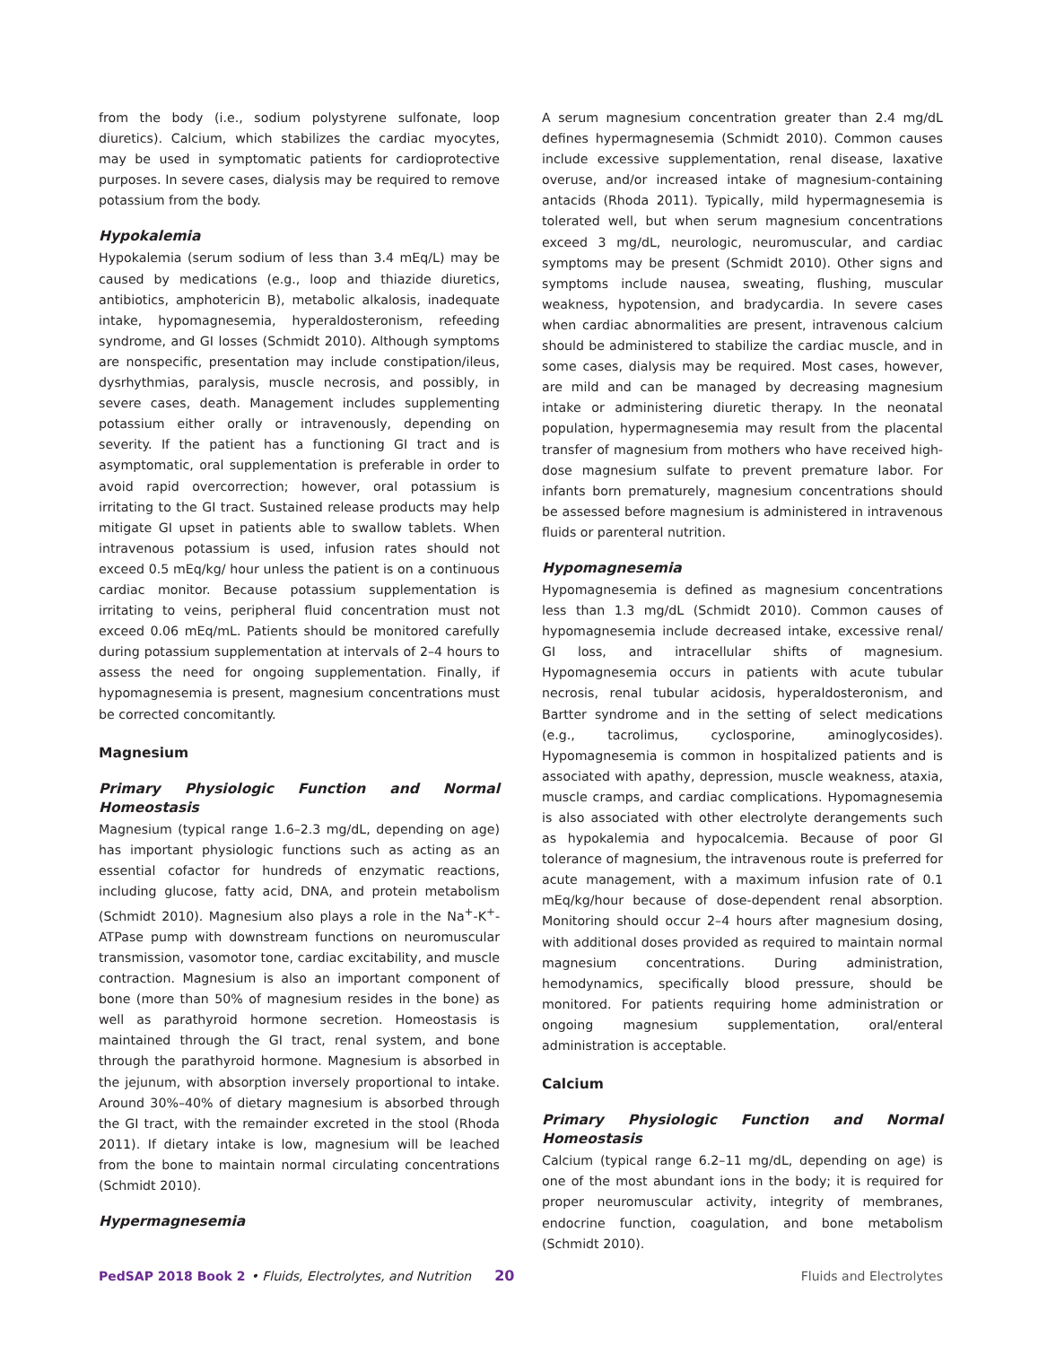from the body (i.e., sodium polystyrene sulfonate, loop diuretics). Calcium, which stabilizes the cardiac myocytes, may be used in symptomatic patients for cardioprotective purposes. In severe cases, dialysis may be required to remove potassium from the body.
Hypokalemia
Hypokalemia (serum sodium of less than 3.4 mEq/L) may be caused by medications (e.g., loop and thiazide diuretics, antibiotics, amphotericin B), metabolic alkalosis, inadequate intake, hypomagnesemia, hyperaldosteronism, refeeding syndrome, and GI losses (Schmidt 2010). Although symptoms are nonspecific, presentation may include constipation/ileus, dysrhythmias, paralysis, muscle necrosis, and possibly, in severe cases, death. Management includes supplementing potassium either orally or intravenously, depending on severity. If the patient has a functioning GI tract and is asymptomatic, oral supplementation is preferable in order to avoid rapid overcorrection; however, oral potassium is irritating to the GI tract. Sustained release products may help mitigate GI upset in patients able to swallow tablets. When intravenous potassium is used, infusion rates should not exceed 0.5 mEq/kg/ hour unless the patient is on a continuous cardiac monitor. Because potassium supplementation is irritating to veins, peripheral fluid concentration must not exceed 0.06 mEq/mL. Patients should be monitored carefully during potassium supplementation at intervals of 2–4 hours to assess the need for ongoing supplementation. Finally, if hypomagnesemia is present, magnesium concentrations must be corrected concomitantly.
Magnesium
Primary Physiologic Function and Normal Homeostasis
Magnesium (typical range 1.6–2.3 mg/dL, depending on age) has important physiologic functions such as acting as an essential cofactor for hundreds of enzymatic reactions, including glucose, fatty acid, DNA, and protein metabolism (Schmidt 2010). Magnesium also plays a role in the Na<sup>+</sup>-K<sup>+</sup>-ATPase pump with downstream functions on neuromuscular transmission, vasomotor tone, cardiac excitability, and muscle contraction. Magnesium is also an important component of bone (more than 50% of magnesium resides in the bone) as well as parathyroid hormone secretion. Homeostasis is maintained through the GI tract, renal system, and bone through the parathyroid hormone. Magnesium is absorbed in the jejunum, with absorption inversely proportional to intake. Around 30%–40% of dietary magnesium is absorbed through the GI tract, with the remainder excreted in the stool (Rhoda 2011). If dietary intake is low, magnesium will be leached from the bone to maintain normal circulating concentrations (Schmidt 2010).
Hypermagnesemia
A serum magnesium concentration greater than 2.4 mg/dL defines hypermagnesemia (Schmidt 2010). Common causes include excessive supplementation, renal disease, laxative overuse, and/or increased intake of magnesium-containing antacids (Rhoda 2011). Typically, mild hypermagnesemia is tolerated well, but when serum magnesium concentrations exceed 3 mg/dL, neurologic, neuromuscular, and cardiac symptoms may be present (Schmidt 2010). Other signs and symptoms include nausea, sweating, flushing, muscular weakness, hypotension, and bradycardia. In severe cases when cardiac abnormalities are present, intravenous calcium should be administered to stabilize the cardiac muscle, and in some cases, dialysis may be required. Most cases, however, are mild and can be managed by decreasing magnesium intake or administering diuretic therapy. In the neonatal population, hypermagnesemia may result from the placental transfer of magnesium from mothers who have received high-dose magnesium sulfate to prevent premature labor. For infants born prematurely, magnesium concentrations should be assessed before magnesium is administered in intravenous fluids or parenteral nutrition.
Hypomagnesemia
Hypomagnesemia is defined as magnesium concentrations less than 1.3 mg/dL (Schmidt 2010). Common causes of hypomagnesemia include decreased intake, excessive renal/ GI loss, and intracellular shifts of magnesium. Hypomagnesemia occurs in patients with acute tubular necrosis, renal tubular acidosis, hyperaldosteronism, and Bartter syndrome and in the setting of select medications (e.g., tacrolimus, cyclosporine, aminoglycosides). Hypomagnesemia is common in hospitalized patients and is associated with apathy, depression, muscle weakness, ataxia, muscle cramps, and cardiac complications. Hypomagnesemia is also associated with other electrolyte derangements such as hypokalemia and hypocalcemia. Because of poor GI tolerance of magnesium, the intravenous route is preferred for acute management, with a maximum infusion rate of 0.1 mEq/kg/hour because of dose-dependent renal absorption. Monitoring should occur 2–4 hours after magnesium dosing, with additional doses provided as required to maintain normal magnesium concentrations. During administration, hemodynamics, specifically blood pressure, should be monitored. For patients requiring home administration or ongoing magnesium supplementation, oral/enteral administration is acceptable.
Calcium
Primary Physiologic Function and Normal Homeostasis
Calcium (typical range 6.2–11 mg/dL, depending on age) is one of the most abundant ions in the body; it is required for proper neuromuscular activity, integrity of membranes, endocrine function, coagulation, and bone metabolism (Schmidt 2010).
PedSAP 2018 Book 2 • Fluids, Electrolytes, and Nutrition 20 Fluids and Electrolytes